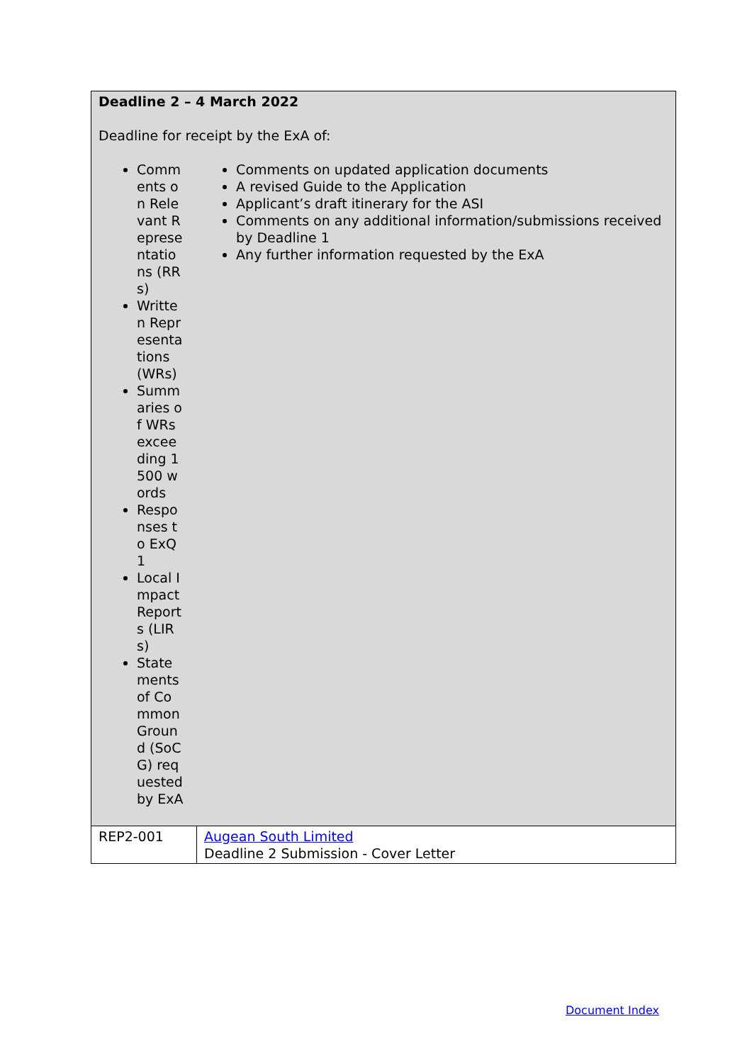| Deadline 2 – 4 March 2022 Deadline for receipt by the ExA of: Comments on Relevant Representations (RRs) Written Representations (WRs) Summaries of WRs exceeding 1500 words Responses to ExQ1 Local Impact Reports (LIRs) Statements of Common Ground (SoCG) requested by ExA Comments on updated application documents A revised Guide to the Application Applicant’s draft itinerary for the ASI Comments on any additional information/submissions received by Deadline 1 Any further information requested by the ExA | |
| REP2-001 | Augean South Limited Deadline 2 Submission - Cover Letter |
Document Index